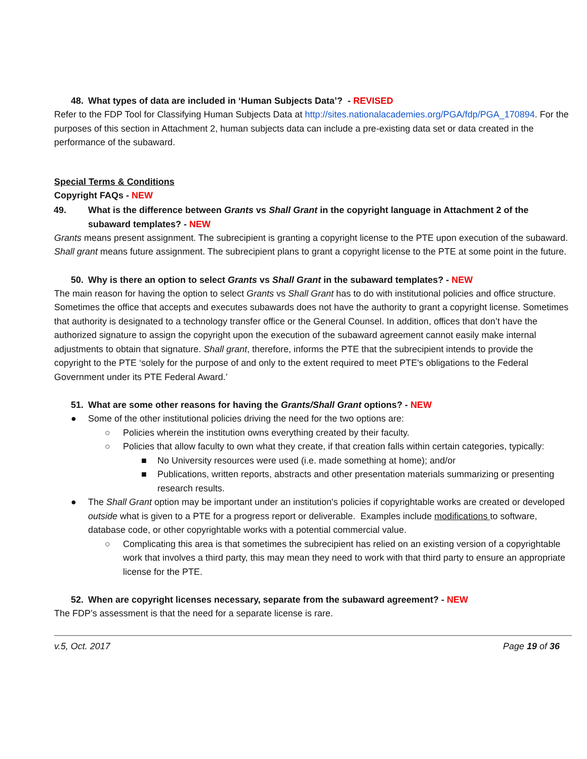48. What types of data are included in ‘Human Subjects Data’? - REVISED
Refer to the FDP Tool for Classifying Human Subjects Data at http://sites.nationalacademies.org/PGA/fdp/PGA_170894. For the purposes of this section in Attachment 2, human subjects data can include a pre-existing data set or data created in the performance of the subaward.
Special Terms & Conditions
Copyright FAQs - NEW
49. What is the difference between Grants vs Shall Grant in the copyright language in Attachment 2 of the subaward templates? - NEW
Grants means present assignment. The subrecipient is granting a copyright license to the PTE upon execution of the subaward. Shall grant means future assignment. The subrecipient plans to grant a copyright license to the PTE at some point in the future.
50. Why is there an option to select Grants vs Shall Grant in the subaward templates? - NEW
The main reason for having the option to select Grants vs Shall Grant has to do with institutional policies and office structure. Sometimes the office that accepts and executes subawards does not have the authority to grant a copyright license. Sometimes that authority is designated to a technology transfer office or the General Counsel. In addition, offices that don’t have the authorized signature to assign the copyright upon the execution of the subaward agreement cannot easily make internal adjustments to obtain that signature. Shall grant, therefore, informs the PTE that the subrecipient intends to provide the copyright to the PTE ‘solely for the purpose of and only to the extent required to meet PTE's obligations to the Federal Government under its PTE Federal Award.’
51. What are some other reasons for having the Grants/Shall Grant options? - NEW
● Some of the other institutional policies driving the need for the two options are:
○ Policies wherein the institution owns everything created by their faculty.
○ Policies that allow faculty to own what they create, if that creation falls within certain categories, typically:
■ No University resources were used (i.e. made something at home); and/or
■ Publications, written reports, abstracts and other presentation materials summarizing or presenting research results.
● The Shall Grant option may be important under an institution's policies if copyrightable works are created or developed outside what is given to a PTE for a progress report or deliverable. Examples include modifications to software, database code, or other copyrightable works with a potential commercial value.
○ Complicating this area is that sometimes the subrecipient has relied on an existing version of a copyrightable work that involves a third party, this may mean they need to work with that third party to ensure an appropriate license for the PTE.
52. When are copyright licenses necessary, separate from the subaward agreement? - NEW
The FDP’s assessment is that the need for a separate license is rare.
v.5, Oct. 2017 Page 19 of 36